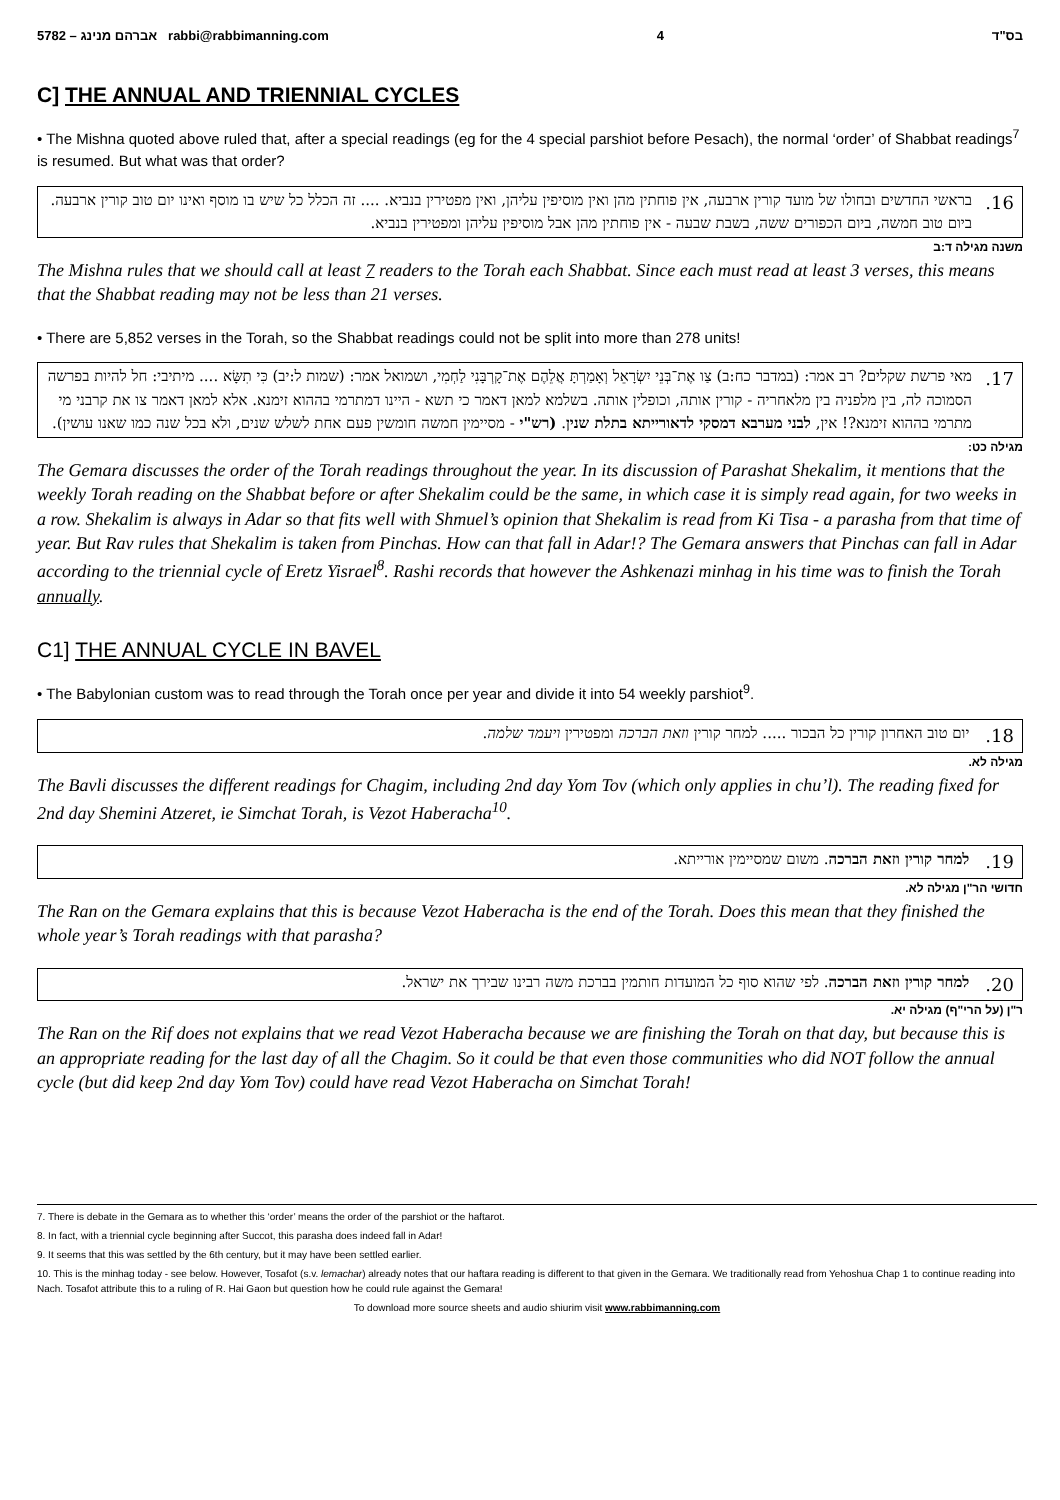5782 – אברהם מנינג rabbi@rabbimanning.com 4 בס"ד
C] THE ANNUAL AND TRIENNIAL CYCLES
• The Mishna quoted above ruled that, after a special readings (eg for the 4 special parshiot before Pesach), the normal ‘order’ of Shabbat readings<sup>7</sup> is resumed. But what was that order?
16. בראשי החדשים ובחולו של מועד קורין ארבעה, אין פוחתין מהן ואין מוסיפין עליהן, ואין מפטירין בנביא. .... זה הכלל כל שיש בו מוסף ואינו יום טוב קורין ארבעה. ביום טוב חמשה, ביום הכפורים ששה, בשבת שבעה - אין פוחתין מהן אבל מוסיפין עליהן ומפטירין בנביא.
משנה מגילה ד:ב
The Mishna rules that we should call at least 7 readers to the Torah each Shabbat. Since each must read at least 3 verses, this means that the Shabbat reading may not be less than 21 verses.
• There are 5,852 verses in the Torah, so the Shabbat readings could not be split into more than 278 units!
17. מאי פרשת שקלים? רב אמר: (במדבר כח:ב) צַו אֶת־בְּנֵי יִשְׂרָאֵל וְאָמַרְתָּ אֲלֵהֶם אֶת־קָרְבָּנִי לַחְמִי, ושמואל אמר: (שמות ל:יב) כִּי תִשָּׂא .... מיתיבי: חל להיות בפרשה הסמוכה לה, בין מלפניה בין מלאחריה - קורין אותה, וכופלין אותה. בשלמא למאן דאמר כי תשא - היינו דמתרמי בההוא זימנא. אלא למאן דאמר צו את קרבני מי מתרמי בההוא זימנא?! אין, לבני מערבא דמסקי לדאורייתא בתלת שנין. (רש"י - מסיימין חמשה חומשין פעם אחת לשלש שנים, ולא בכל שנה כמו שאנו עושין).
מגילה כט:
The Gemara discusses the order of the Torah readings throughout the year. In its discussion of Parashat Shekalim, it mentions that the weekly Torah reading on the Shabbat before or after Shekalim could be the same, in which case it is simply read again, for two weeks in a row. Shekalim is always in Adar so that fits well with Shmuel’s opinion that Shekalim is read from Ki Tisa - a parasha from that time of year. But Rav rules that Shekalim is taken from Pinchas. How can that fall in Adar!? The Gemara answers that Pinchas can fall in Adar according to the triennial cycle of Eretz Yisrael<sup>8</sup>. Rashi records that however the Ashkenazi minhag in his time was to finish the Torah annually.
C1] THE ANNUAL CYCLE IN BAVEL
• The Babylonian custom was to read through the Torah once per year and divide it into 54 weekly parshiot<sup>9</sup>.
18. יום טוב האחרון קורין כל הבכור ..... למחר קורין וזאת הברכה ומפטירין ויעמד שלמה.
מגילה לא.
The Bavli discusses the different readings for Chagim, including 2nd day Yom Tov (which only applies in chu’l). The reading fixed for 2nd day Shemini Atzeret, ie Simchat Torah, is Vezot Haberacha<sup>10</sup>.
19. למחר קורין וזאת הברכה. משום שמסיימין אורייתא.
חדושי הר"ן מגילה לא.
The Ran on the Gemara explains that this is because Vezot Haberacha is the end of the Torah. Does this mean that they finished the whole year’s Torah readings with that parasha?
20. למחר קורין וזאת הברכה. לפי שהוא סוף כל המועדות חותמין בברכת משה רבינו שבירך את ישראל.
ר"ן (על הרי"ף) מגילה יא.
The Ran on the Rif does not explains that we read Vezot Haberacha because we are finishing the Torah on that day, but because this is an appropriate reading for the last day of all the Chagim. So it could be that even those communities who did NOT follow the annual cycle (but did keep 2nd day Yom Tov) could have read Vezot Haberacha on Simchat Torah!
7. There is debate in the Gemara as to whether this ‘order’ means the order of the parshiot or the haftarot.
8. In fact, with a triennial cycle beginning after Succot, this parasha does indeed fall in Adar!
9. It seems that this was settled by the 6th century, but it may have been settled earlier.
10. This is the minhag today - see below. However, Tosafot (s.v. lemachar) already notes that our haftara reading is different to that given in the Gemara. We traditionally read from Yehoshua Chap 1 to continue reading into Nach. Tosafot attribute this to a ruling of R. Hai Gaon but question how he could rule against the Gemara!
To download more source sheets and audio shiurim visit www.rabbimanning.com